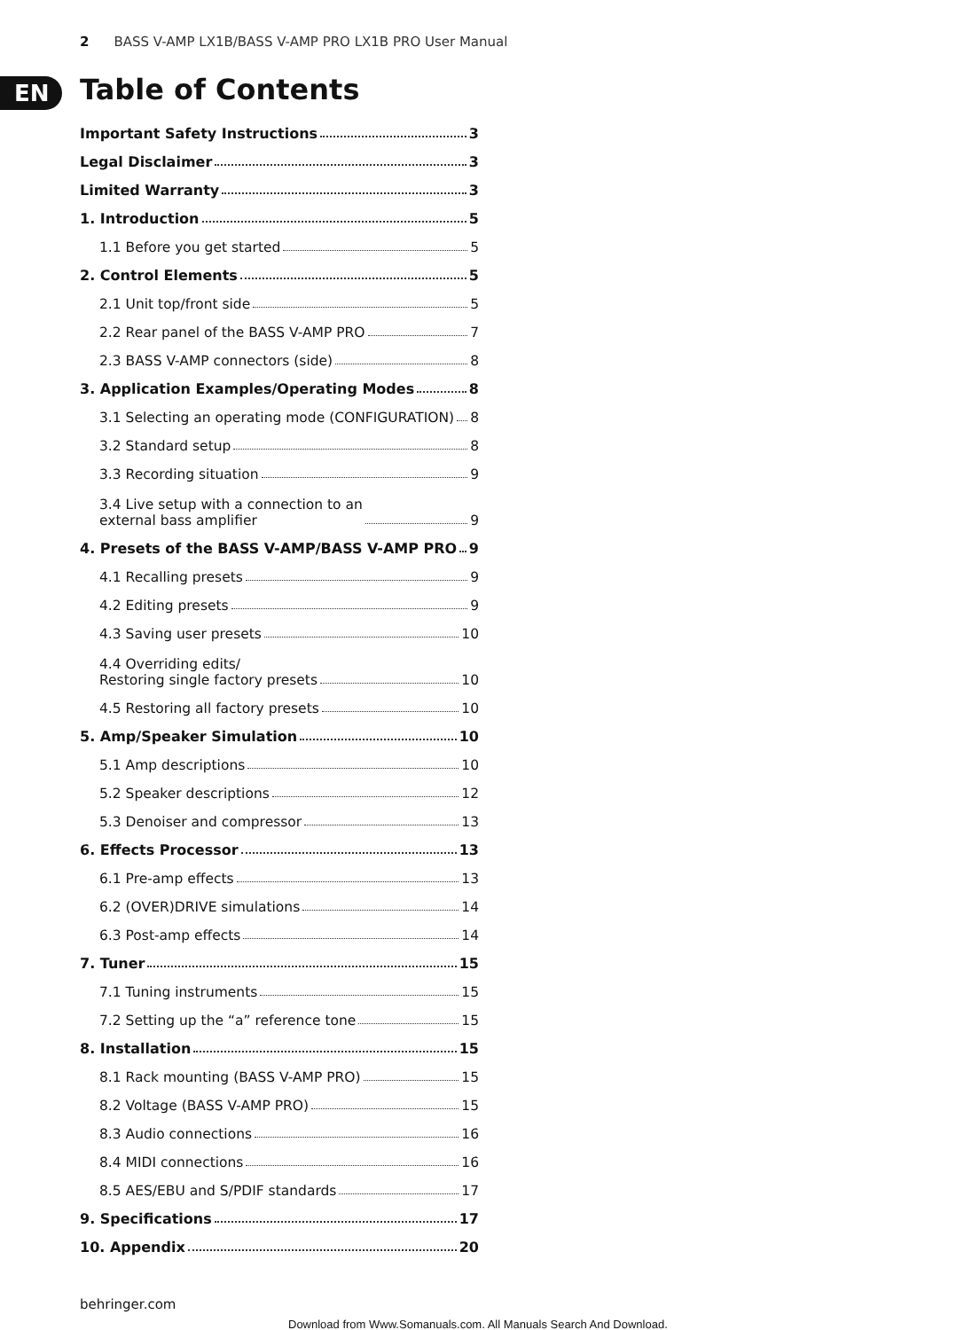2 BASS V-AMP LX1B/BASS V-AMP PRO LX1B PRO User Manual
EN
Table of Contents
Important Safety Instructions 3
Legal Disclaimer 3
Limited Warranty 3
1. Introduction 5
1.1 Before you get started 5
2. Control Elements 5
2.1 Unit top/front side 5
2.2 Rear panel of the BASS V-AMP PRO 7
2.3 BASS V-AMP connectors (side) 8
3. Application Examples/Operating Modes 8
3.1 Selecting an operating mode (CONFIGURATION) 8
3.2 Standard setup 8
3.3 Recording situation 9
3.4 Live setup with a connection to an
external bass amplifier 9
4. Presets of the BASS V-AMP/BASS V-AMP PRO 9
4.1 Recalling presets 9
4.2 Editing presets 9
4.3 Saving user presets 10
4.4 Overriding edits/
Restoring single factory presets 10
4.5 Restoring all factory presets 10
5. Amp/Speaker Simulation 10
5.1 Amp descriptions 10
5.2 Speaker descriptions 12
5.3 Denoiser and compressor 13
6. Effects Processor 13
6.1 Pre-amp effects 13
6.2 (OVER)DRIVE simulations 14
6.3 Post-amp effects 14
7. Tuner 15
7.1 Tuning instruments 15
7.2 Setting up the “a” reference tone 15
8. Installation 15
8.1 Rack mounting (BASS V-AMP PRO) 15
8.2 Voltage (BASS V-AMP PRO) 15
8.3 Audio connections 16
8.4 MIDI connections 16
8.5 AES/EBU and S/PDIF standards 17
9. Specifications 17
10. Appendix 20
behringer.com
Download from Www.Somanuals.com. All Manuals Search And Download.